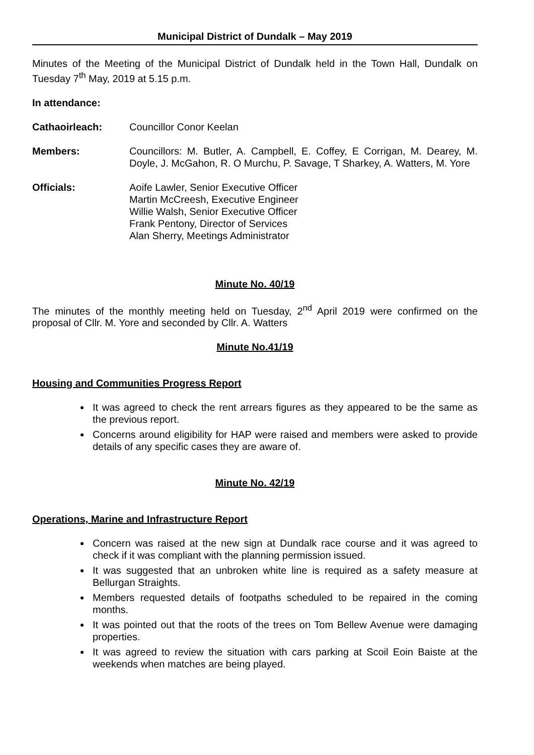Municipal District of Dundalk – May 2019
Minutes of the Meeting of the Municipal District of Dundalk held in the Town Hall, Dundalk on Tuesday 7<sup>th</sup> May, 2019 at 5.15 p.m.
In attendance:
Cathaoirleach: Councillor Conor Keelan
Members: Councillors: M. Butler, A. Campbell, E. Coffey, E Corrigan, M. Dearey, M. Doyle, J. McGahon, R. O Murchu, P. Savage, T Sharkey, A. Watters, M. Yore
Officials: Aoife Lawler, Senior Executive Officer
Martin McCreesh, Executive Engineer
Willie Walsh, Senior Executive Officer
Frank Pentony, Director of Services
Alan Sherry, Meetings Administrator
Minute No. 40/19
The minutes of the monthly meeting held on Tuesday, 2<sup>nd</sup> April 2019 were confirmed on the proposal of Cllr. M. Yore and seconded by Cllr. A. Watters
Minute No.41/19
Housing and Communities Progress Report
It was agreed to check the rent arrears figures as they appeared to be the same as the previous report.
Concerns around eligibility for HAP were raised and members were asked to provide details of any specific cases they are aware of.
Minute No. 42/19
Operations, Marine and Infrastructure Report
Concern was raised at the new sign at Dundalk race course and it was agreed to check if it was compliant with the planning permission issued.
It was suggested that an unbroken white line is required as a safety measure at Bellurgan Straights.
Members requested details of footpaths scheduled to be repaired in the coming months.
It was pointed out that the roots of the trees on Tom Bellew Avenue were damaging properties.
It was agreed to review the situation with cars parking at Scoil Eoin Baiste at the weekends when matches are being played.